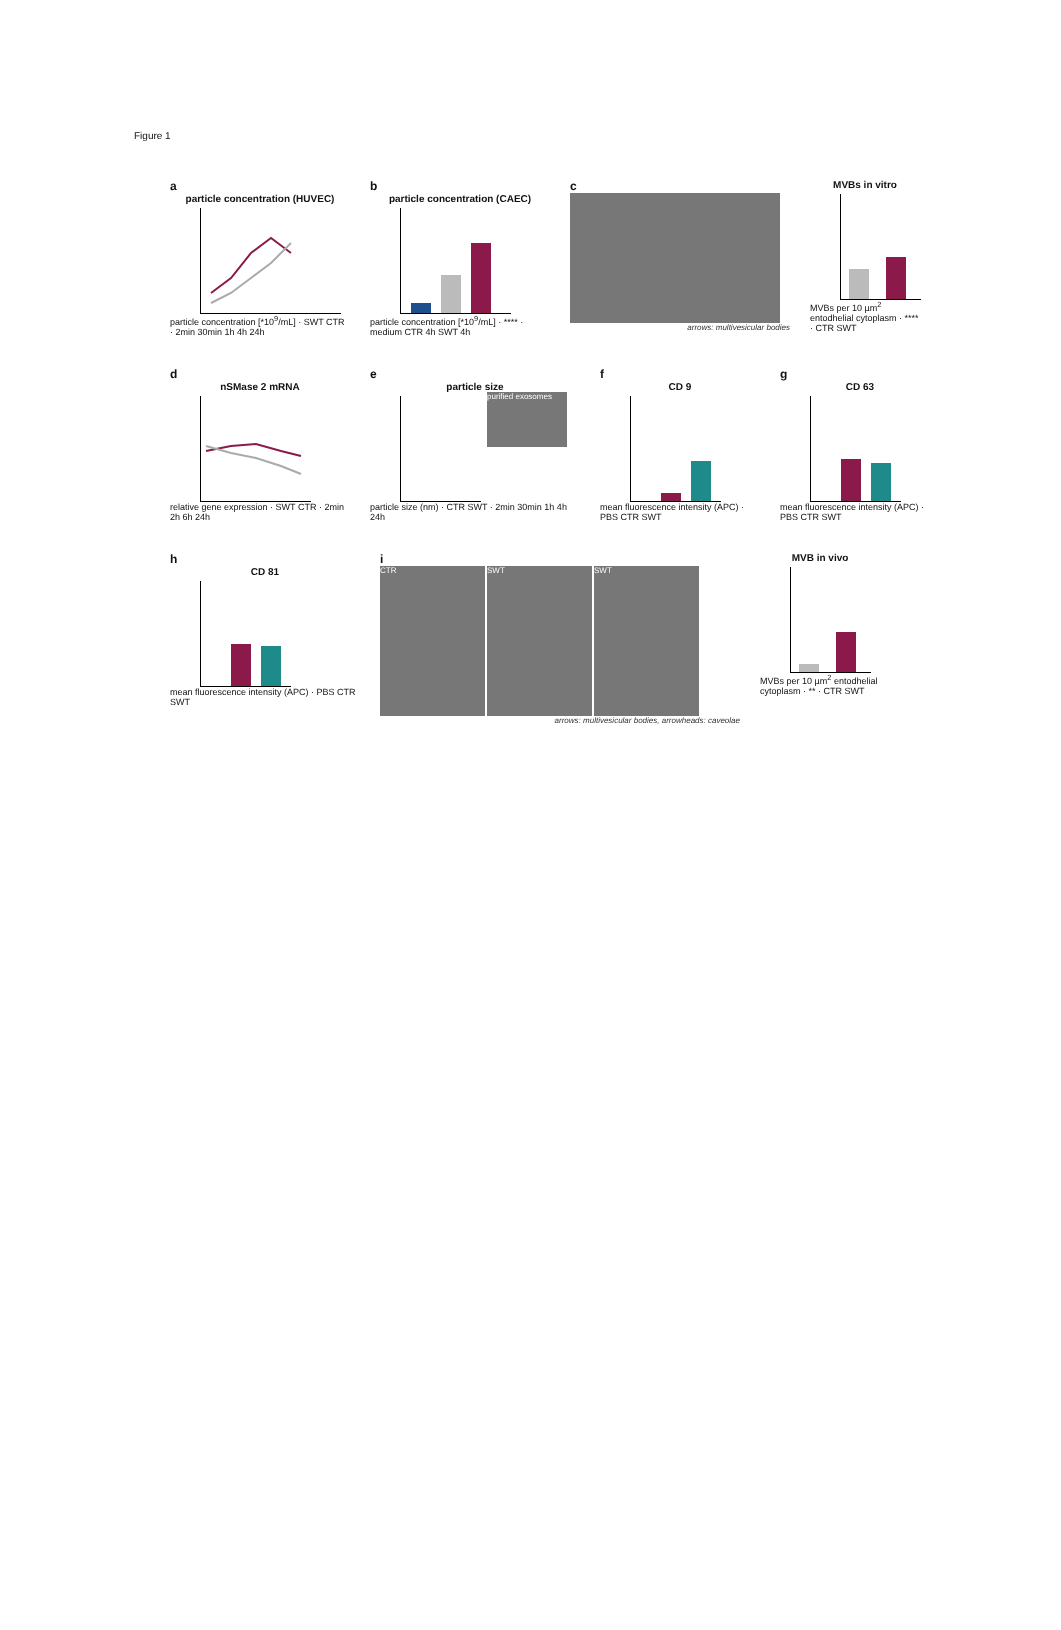Figure 1
a
particle concentration (HUVEC)
particle concentration [*10<sup>9</sup>/mL] · SWT CTR · 2min 30min 1h 4h 24h
b
particle concentration (CAEC)
particle concentration [*10<sup>9</sup>/mL] · **** · medium CTR 4h SWT 4h
c
arrows: multivesicular bodies
MVBs in vitro
MVBs per 10 µm<sup>2</sup> entodhelial cytoplasm · **** · CTR SWT
d
nSMase 2 mRNA
relative gene expression · SWT CTR · 2min 2h 6h 24h
e
particle size
purified exosomes
particle size (nm) · CTR SWT · 2min 30min 1h 4h 24h
f
CD 9
mean fluorescence intensity (APC) · PBS CTR SWT
g
CD 63
mean fluorescence intensity (APC) · PBS CTR SWT
h
CD 81
mean fluorescence intensity (APC) · PBS CTR SWT
i
CTR SWT SWT
arrows: multivesicular bodies, arrowheads: caveolae
MVB in vivo
MVBs per 10 µm<sup>2</sup> entodhelial cytoplasm · ** · CTR SWT